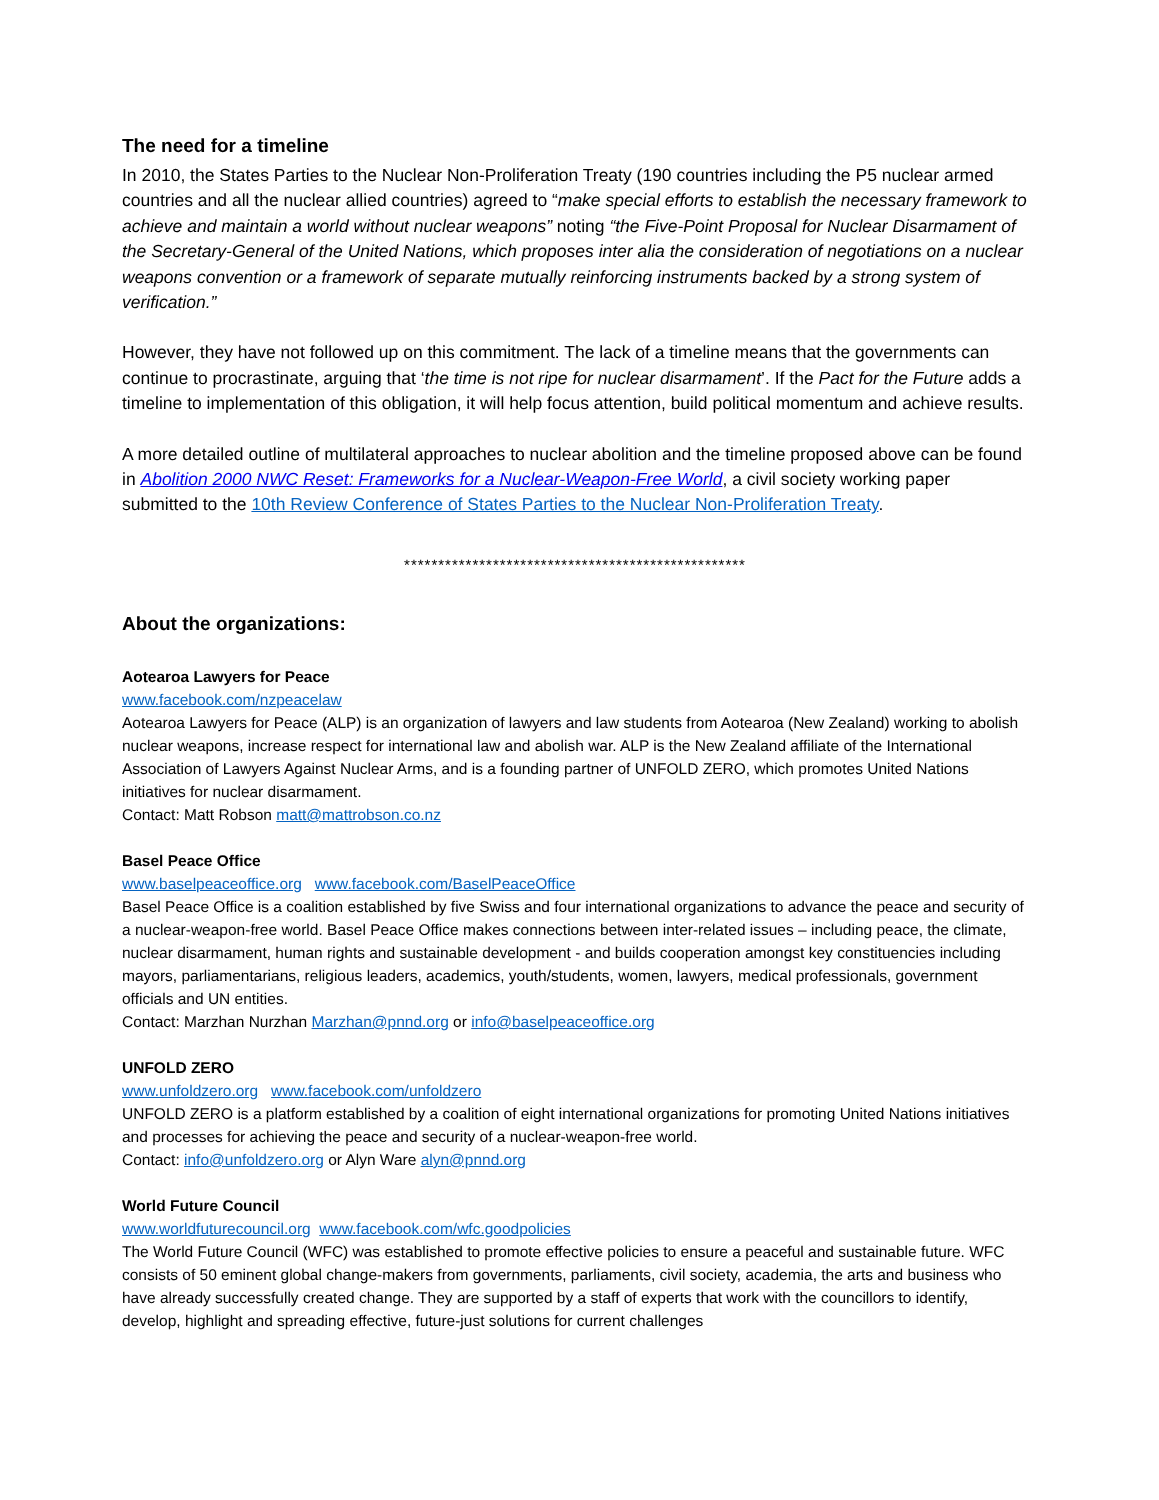The need for a timeline
In 2010, the States Parties to the Nuclear Non-Proliferation Treaty (190 countries including the P5 nuclear armed countries and all the nuclear allied countries) agreed to “make special efforts to establish the necessary framework to achieve and maintain a world without nuclear weapons” noting “the Five-Point Proposal for Nuclear Disarmament of the Secretary-General of the United Nations, which proposes inter alia the consideration of negotiations on a nuclear weapons convention or a framework of separate mutually reinforcing instruments backed by a strong system of verification.”
However, they have not followed up on this commitment. The lack of a timeline means that the governments can continue to procrastinate, arguing that ‘the time is not ripe for nuclear disarmament’. If the Pact for the Future adds a timeline to implementation of this obligation, it will help focus attention, build political momentum and achieve results.
A more detailed outline of multilateral approaches to nuclear abolition and the timeline proposed above can be found in Abolition 2000 NWC Reset: Frameworks for a Nuclear-Weapon-Free World, a civil society working paper submitted to the 10th Review Conference of States Parties to the Nuclear Non-Proliferation Treaty.
**************************************************
About the organizations:
Aotearoa Lawyers for Peace
www.facebook.com/nzpeacelaw
Aotearoa Lawyers for Peace (ALP) is an organization of lawyers and law students from Aotearoa (New Zealand) working to abolish nuclear weapons, increase respect for international law and abolish war. ALP is the New Zealand affiliate of the International Association of Lawyers Against Nuclear Arms, and is a founding partner of UNFOLD ZERO, which promotes United Nations initiatives for nuclear disarmament.
Contact: Matt Robson matt@mattrobson.co.nz
Basel Peace Office
www.baselpeaceoffice.org www.facebook.com/BaselPeaceOffice
Basel Peace Office is a coalition established by five Swiss and four international organizations to advance the peace and security of a nuclear-weapon-free world. Basel Peace Office makes connections between inter-related issues – including peace, the climate, nuclear disarmament, human rights and sustainable development - and builds cooperation amongst key constituencies including mayors, parliamentarians, religious leaders, academics, youth/students, women, lawyers, medical professionals, government officials and UN entities.
Contact: Marzhan Nurzhan Marzhan@pnnd.org or info@baselpeaceoffice.org
UNFOLD ZERO
www.unfoldzero.org www.facebook.com/unfoldzero
UNFOLD ZERO is a platform established by a coalition of eight international organizations for promoting United Nations initiatives and processes for achieving the peace and security of a nuclear-weapon-free world.
Contact: info@unfoldzero.org or Alyn Ware alyn@pnnd.org
World Future Council
www.worldfuturecouncil.org www.facebook.com/wfc.goodpolicies
The World Future Council (WFC) was established to promote effective policies to ensure a peaceful and sustainable future. WFC consists of 50 eminent global change-makers from governments, parliaments, civil society, academia, the arts and business who have already successfully created change. They are supported by a staff of experts that work with the councillors to identify, develop, highlight and spreading effective, future-just solutions for current challenges